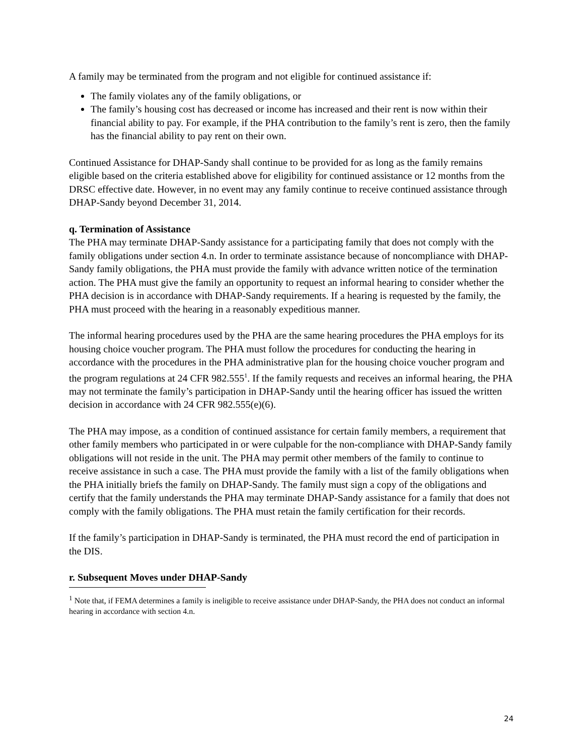A family may be terminated from the program and not eligible for continued assistance if:
The family violates any of the family obligations, or
The family’s housing cost has decreased or income has increased and their rent is now within their financial ability to pay. For example, if the PHA contribution to the family’s rent is zero, then the family has the financial ability to pay rent on their own.
Continued Assistance for DHAP-Sandy shall continue to be provided for as long as the family remains eligible based on the criteria established above for eligibility for continued assistance or 12 months from the DRSC effective date. However, in no event may any family continue to receive continued assistance through DHAP-Sandy beyond December 31, 2014.
q. Termination of Assistance
The PHA may terminate DHAP-Sandy assistance for a participating family that does not comply with the family obligations under section 4.n. In order to terminate assistance because of noncompliance with DHAP-Sandy family obligations, the PHA must provide the family with advance written notice of the termination action. The PHA must give the family an opportunity to request an informal hearing to consider whether the PHA decision is in accordance with DHAP-Sandy requirements. If a hearing is requested by the family, the PHA must proceed with the hearing in a reasonably expeditious manner.
The informal hearing procedures used by the PHA are the same hearing procedures the PHA employs for its housing choice voucher program. The PHA must follow the procedures for conducting the hearing in accordance with the procedures in the PHA administrative plan for the housing choice voucher program and the program regulations at 24 CFR 982.555<sup>1</sup>. If the family requests and receives an informal hearing, the PHA may not terminate the family’s participation in DHAP-Sandy until the hearing officer has issued the written decision in accordance with 24 CFR 982.555(e)(6).
The PHA may impose, as a condition of continued assistance for certain family members, a requirement that other family members who participated in or were culpable for the non-compliance with DHAP-Sandy family obligations will not reside in the unit. The PHA may permit other members of the family to continue to receive assistance in such a case. The PHA must provide the family with a list of the family obligations when the PHA initially briefs the family on DHAP-Sandy. The family must sign a copy of the obligations and certify that the family understands the PHA may terminate DHAP-Sandy assistance for a family that does not comply with the family obligations. The PHA must retain the family certification for their records.
If the family’s participation in DHAP-Sandy is terminated, the PHA must record the end of participation in the DIS.
r. Subsequent Moves under DHAP-Sandy
<sup>1</sup> Note that, if FEMA determines a family is ineligible to receive assistance under DHAP-Sandy, the PHA does not conduct an informal hearing in accordance with section 4.n.
24